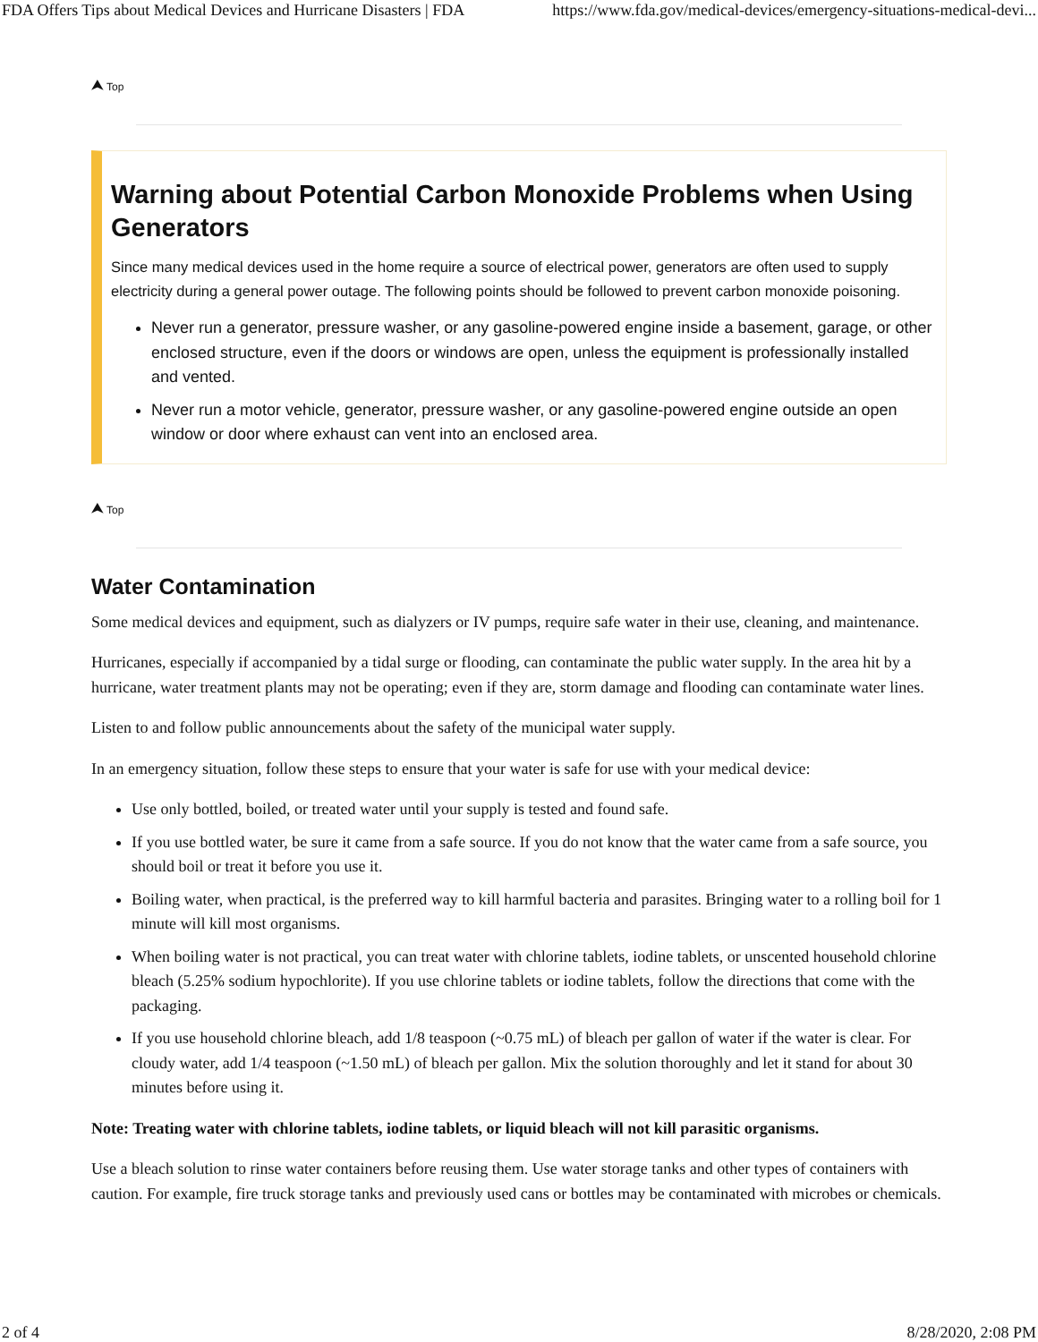FDA Offers Tips about Medical Devices and Hurricane Disasters | FDA https://www.fda.gov/medical-devices/emergency-situations-medical-devi...
⮝ Top
Warning about Potential Carbon Monoxide Problems when Using Generators
Since many medical devices used in the home require a source of electrical power, generators are often used to supply electricity during a general power outage. The following points should be followed to prevent carbon monoxide poisoning.
Never run a generator, pressure washer, or any gasoline-powered engine inside a basement, garage, or other enclosed structure, even if the doors or windows are open, unless the equipment is professionally installed and vented.
Never run a motor vehicle, generator, pressure washer, or any gasoline-powered engine outside an open window or door where exhaust can vent into an enclosed area.
⮝ Top
Water Contamination
Some medical devices and equipment, such as dialyzers or IV pumps, require safe water in their use, cleaning, and maintenance.
Hurricanes, especially if accompanied by a tidal surge or flooding, can contaminate the public water supply. In the area hit by a hurricane, water treatment plants may not be operating; even if they are, storm damage and flooding can contaminate water lines.
Listen to and follow public announcements about the safety of the municipal water supply.
In an emergency situation, follow these steps to ensure that your water is safe for use with your medical device:
Use only bottled, boiled, or treated water until your supply is tested and found safe.
If you use bottled water, be sure it came from a safe source. If you do not know that the water came from a safe source, you should boil or treat it before you use it.
Boiling water, when practical, is the preferred way to kill harmful bacteria and parasites. Bringing water to a rolling boil for 1 minute will kill most organisms.
When boiling water is not practical, you can treat water with chlorine tablets, iodine tablets, or unscented household chlorine bleach (5.25% sodium hypochlorite). If you use chlorine tablets or iodine tablets, follow the directions that come with the packaging.
If you use household chlorine bleach, add 1/8 teaspoon (~0.75 mL) of bleach per gallon of water if the water is clear. For cloudy water, add 1/4 teaspoon (~1.50 mL) of bleach per gallon. Mix the solution thoroughly and let it stand for about 30 minutes before using it.
Note: Treating water with chlorine tablets, iodine tablets, or liquid bleach will not kill parasitic organisms.
Use a bleach solution to rinse water containers before reusing them. Use water storage tanks and other types of containers with caution. For example, fire truck storage tanks and previously used cans or bottles may be contaminated with microbes or chemicals.
2 of 4 8/28/2020, 2:08 PM